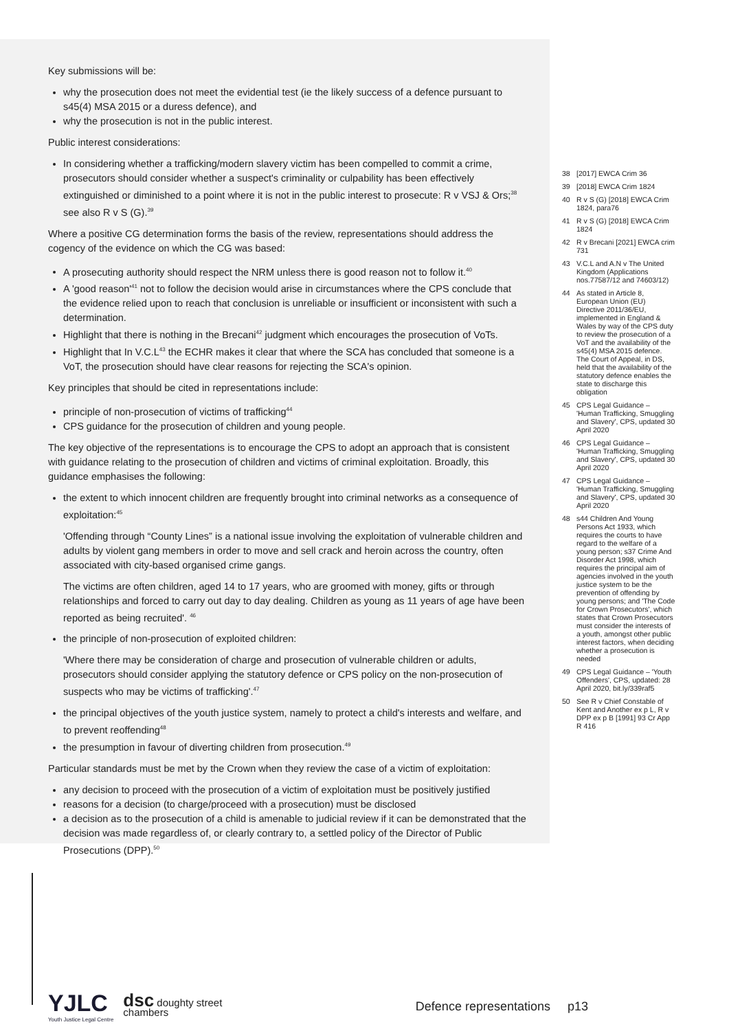Key submissions will be:
why the prosecution does not meet the evidential test (ie the likely success of a defence pursuant to s45(4) MSA 2015 or a duress defence), and
why the prosecution is not in the public interest.
Public interest considerations:
In considering whether a trafficking/modern slavery victim has been compelled to commit a crime, prosecutors should consider whether a suspect's criminality or culpability has been effectively extinguished or diminished to a point where it is not in the public interest to prosecute: R v VSJ & Ors;<sup>38</sup> see also R v S (G).<sup>39</sup>
Where a positive CG determination forms the basis of the review, representations should address the cogency of the evidence on which the CG was based:
A prosecuting authority should respect the NRM unless there is good reason not to follow it.<sup>40</sup>
A 'good reason'<sup>41</sup> not to follow the decision would arise in circumstances where the CPS conclude that the evidence relied upon to reach that conclusion is unreliable or insufficient or inconsistent with such a determination.
Highlight that there is nothing in the Brecani<sup>42</sup> judgment which encourages the prosecution of VoTs.
Highlight that In V.C.L<sup>43</sup> the ECHR makes it clear that where the SCA has concluded that someone is a VoT, the prosecution should have clear reasons for rejecting the SCA's opinion.
Key principles that should be cited in representations include:
principle of non-prosecution of victims of trafficking<sup>44</sup>
CPS guidance for the prosecution of children and young people.
The key objective of the representations is to encourage the CPS to adopt an approach that is consistent with guidance relating to the prosecution of children and victims of criminal exploitation. Broadly, this guidance emphasises the following:
the extent to which innocent children are frequently brought into criminal networks as a consequence of exploitation:<sup>45</sup>
'Offending through “County Lines” is a national issue involving the exploitation of vulnerable children and adults by violent gang members in order to move and sell crack and heroin across the country, often associated with city-based organised crime gangs.
The victims are often children, aged 14 to 17 years, who are groomed with money, gifts or through relationships and forced to carry out day to day dealing. Children as young as 11 years of age have been reported as being recruited'. <sup>46</sup>
the principle of non-prosecution of exploited children:
'Where there may be consideration of charge and prosecution of vulnerable children or adults, prosecutors should consider applying the statutory defence or CPS policy on the non-prosecution of suspects who may be victims of trafficking'.<sup>47</sup>
the principal objectives of the youth justice system, namely to protect a child's interests and welfare, and to prevent reoffending<sup>48</sup>
the presumption in favour of diverting children from prosecution.<sup>49</sup>
Particular standards must be met by the Crown when they review the case of a victim of exploitation:
any decision to proceed with the prosecution of a victim of exploitation must be positively justified
reasons for a decision (to charge/proceed with a prosecution) must be disclosed
a decision as to the prosecution of a child is amenable to judicial review if it can be demonstrated that the decision was made regardless of, or clearly contrary to, a settled policy of the Director of Public Prosecutions (DPP).<sup>50</sup>
38 [2017] EWCA Crim 36
39 [2018] EWCA Crim 1824
40 R v S (G) [2018] EWCA Crim 1824, para76
41 R v S (G) [2018] EWCA Crim 1824
42 R v Brecani [2021] EWCA crim 731
43 V.C.L and A.N v The United Kingdom (Applications nos.77587/12 and 74603/12)
44 As stated in Article 8, European Union (EU) Directive 2011/36/EU, implemented in England & Wales by way of the CPS duty to review the prosecution of a VoT and the availability of the s45(4) MSA 2015 defence. The Court of Appeal, in DS, held that the availability of the statutory defence enables the state to discharge this obligation
45 CPS Legal Guidance – 'Human Trafficking, Smuggling and Slavery', CPS, updated 30 April 2020
46 CPS Legal Guidance – 'Human Trafficking, Smuggling and Slavery', CPS, updated 30 April 2020
47 CPS Legal Guidance – 'Human Trafficking, Smuggling and Slavery', CPS, updated 30 April 2020
48 s44 Children And Young Persons Act 1933, which requires the courts to have regard to the welfare of a young person; s37 Crime And Disorder Act 1998, which requires the principal aim of agencies involved in the youth justice system to be the prevention of offending by young persons; and 'The Code for Crown Prosecutors', which states that Crown Prosecutors must consider the interests of a youth, amongst other public interest factors, when deciding whether a prosecution is needed
49 CPS Legal Guidance – 'Youth Offenders', CPS, updated: 28 April 2020, bit.ly/339raf5
50 See R v Chief Constable of Kent and Another ex p L, R v DPP ex p B [1991] 93 Cr App R 416
YJLC
Youth Justice Legal Centre
dsc doughty street
chambers
Defence representations p13